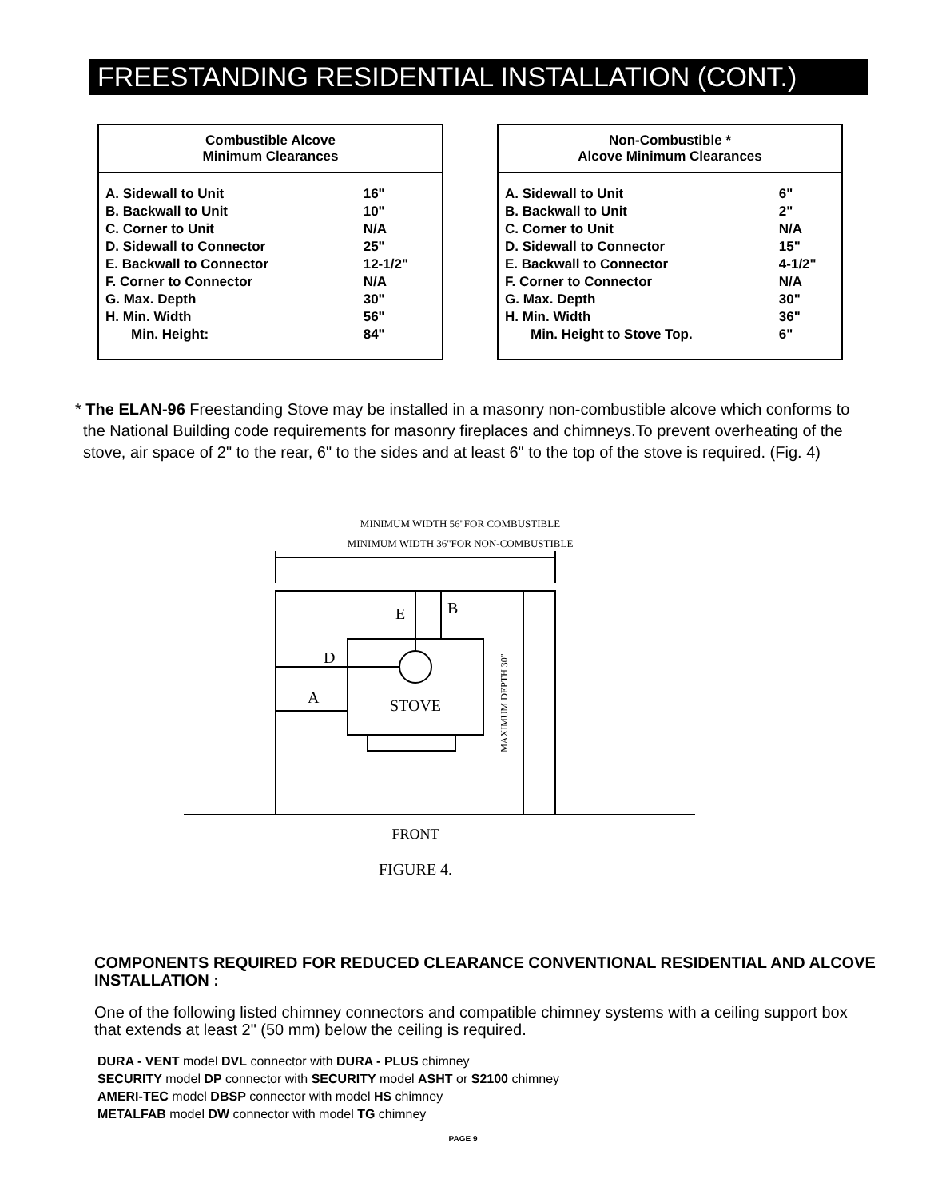FREESTANDING RESIDENTIAL INSTALLATION (CONT.)
| Combustible Alcove Minimum Clearances | |
| --- | --- |
| A. Sidewall to Unit | 16" |
| B. Backwall to Unit | 10" |
| C. Corner to Unit | N/A |
| D. Sidewall to Connector | 25" |
| E. Backwall to Connector | 12-1/2" |
| F. Corner to Connector | N/A |
| G. Max. Depth | 30" |
| H. Min. Width | 56" |
| Min. Height: | 84" |
| Non-Combustible * Alcove Minimum Clearances | |
| --- | --- |
| A. Sidewall to Unit | 6" |
| B. Backwall to Unit | 2" |
| C. Corner to Unit | N/A |
| D. Sidewall to Connector | 15" |
| E. Backwall to Connector | 4-1/2" |
| F. Corner to Connector | N/A |
| G. Max. Depth | 30" |
| H. Min. Width | 36" |
| Min. Height to Stove Top. | 6" |
* The ELAN-96 Freestanding Stove may be installed in a masonry non-combustible alcove which conforms to the National Building code requirements for masonry fireplaces and chimneys.To prevent overheating of the stove, air space of 2" to the rear, 6" to the sides and at least 6" to the top of the stove is required. (Fig. 4)
MINIMUM WIDTH 56"FOR COMBUSTIBLE
MINIMUM WIDTH 36"FOR NON-COMBUSTIBLE
E
B
D
A
STOVE
MAXIMUM DEPTH 30"
FRONT
FIGURE 4.
COMPONENTS REQUIRED FOR REDUCED CLEARANCE CONVENTIONAL RESIDENTIAL AND ALCOVE INSTALLATION :
One of the following listed chimney connectors and compatible chimney systems with a ceiling support box that extends at least 2" (50 mm) below the ceiling is required.
DURA - VENT model DVL connector with DURA - PLUS chimney
SECURITY model DP connector with SECURITY model ASHT or S2100 chimney
AMERI-TEC model DBSP connector with model HS chimney
METALFAB model DW connector with model TG chimney
PAGE 9